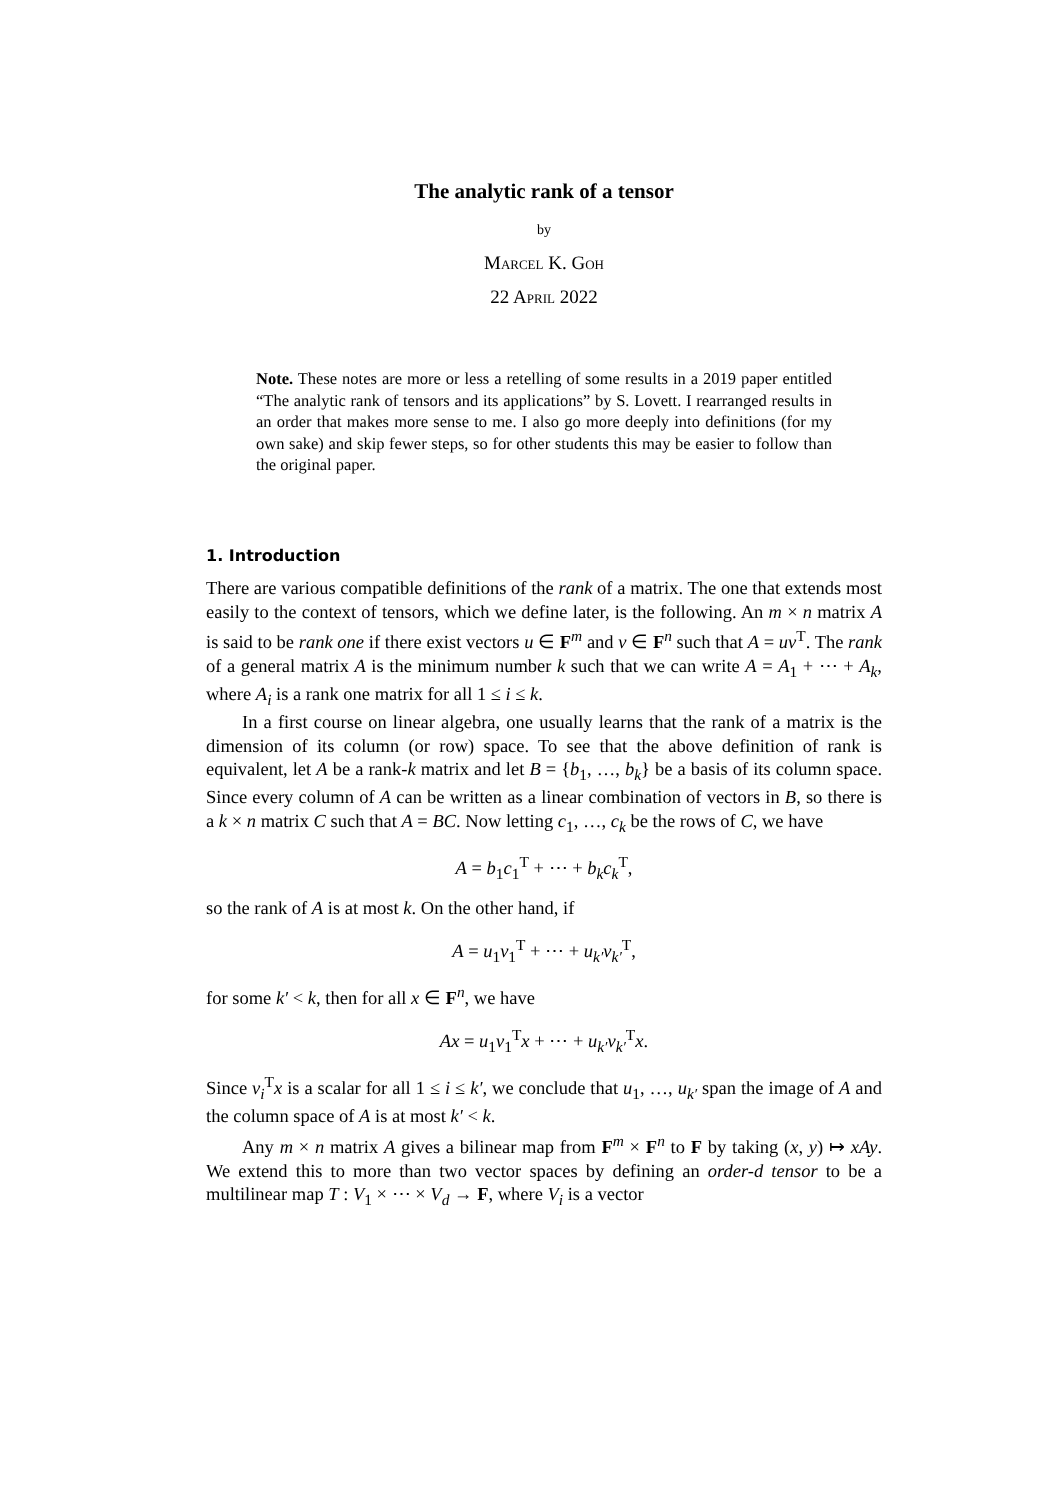The analytic rank of a tensor
by
Marcel K. Goh
22 April 2022
Note. These notes are more or less a retelling of some results in a 2019 paper entitled “The analytic rank of tensors and its applications” by S. Lovett. I rearranged results in an order that makes more sense to me. I also go more deeply into definitions (for my own sake) and skip fewer steps, so for other students this may be easier to follow than the original paper.
1. Introduction
There are various compatible definitions of the rank of a matrix. The one that extends most easily to the context of tensors, which we define later, is the following. An m × n matrix A is said to be rank one if there exist vectors u ∈ F<sup>m</sup> and v ∈ F<sup>n</sup> such that A = uv<sup>T</sup>. The rank of a general matrix A is the minimum number k such that we can write A = A<sub>1</sub> + ⋯ + A<sub>k</sub>, where A<sub>i</sub> is a rank one matrix for all 1 ≤ i ≤ k.
In a first course on linear algebra, one usually learns that the rank of a matrix is the dimension of its column (or row) space. To see that the above definition of rank is equivalent, let A be a rank-k matrix and let B = {b<sub>1</sub>, …, b<sub>k</sub>} be a basis of its column space. Since every column of A can be written as a linear combination of vectors in B, so there is a k × n matrix C such that A = BC. Now letting c<sub>1</sub>, …, c<sub>k</sub> be the rows of C, we have
A = b<sub>1</sub>c<sub>1</sub><sup>T</sup> + ⋯ + b<sub>k</sub>c<sub>k</sub><sup>T</sup>,
so the rank of A is at most k. On the other hand, if
A = u<sub>1</sub>v<sub>1</sub><sup>T</sup> + ⋯ + u<sub>k′</sub>v<sub>k′</sub><sup>T</sup>,
for some k′ < k, then for all x ∈ F<sup>n</sup>, we have
Ax = u<sub>1</sub>v<sub>1</sub><sup>T</sup>x + ⋯ + u<sub>k′</sub>v<sub>k′</sub><sup>T</sup>x.
Since v<sub>i</sub><sup>T</sup>x is a scalar for all 1 ≤ i ≤ k′, we conclude that u<sub>1</sub>, …, u<sub>k′</sub> span the image of A and the column space of A is at most k′ < k.
Any m × n matrix A gives a bilinear map from F<sup>m</sup> × F<sup>n</sup> to F by taking (x, y) ↦ xAy. We extend this to more than two vector spaces by defining an order-d tensor to be a multilinear map T : V<sub>1</sub> × ⋯ × V<sub>d</sub> → F, where V<sub>i</sub> is a vector